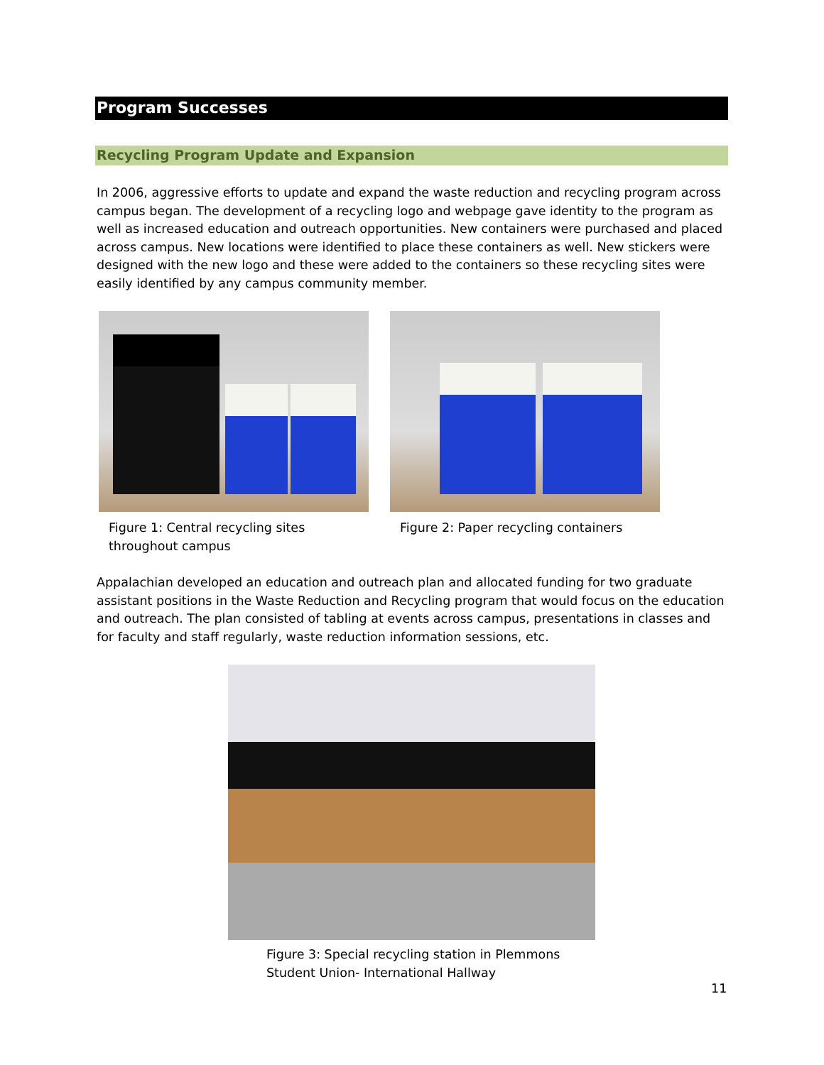Program Successes
Recycling Program Update and Expansion
In 2006, aggressive efforts to update and expand the waste reduction and recycling program across campus began. The development of a recycling logo and webpage gave identity to the program as well as increased education and outreach opportunities. New containers were purchased and placed across campus. New locations were identified to place these containers as well. New stickers were designed with the new logo and these were added to the containers so these recycling sites were easily identified by any campus community member.
Figure 1: Central recycling sites throughout campus
Figure 2: Paper recycling containers
Appalachian developed an education and outreach plan and allocated funding for two graduate assistant positions in the Waste Reduction and Recycling program that would focus on the education and outreach. The plan consisted of tabling at events across campus, presentations in classes and for faculty and staff regularly, waste reduction information sessions, etc.
Figure 3: Special recycling station in Plemmons
Student Union- International Hallway
11